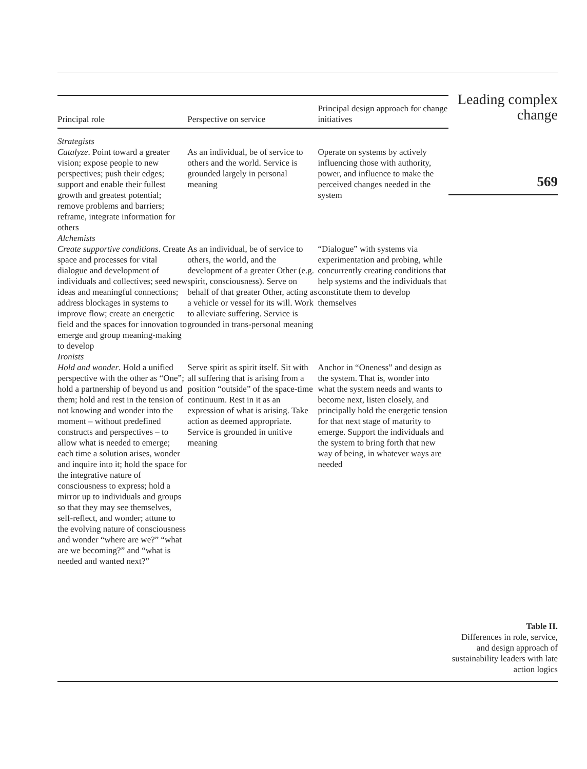| Principal role | Perspective on service | Principal design approach for change initiatives |
| --- | --- | --- |
| Strategists | | |
| Catalyze . Point toward a greater vision; expose people to new perspectives; push their edges; support and enable their fullest growth and greatest potential; remove problems and barriers; reframe, integrate information for others | As an individual, be of service to others and the world. Service is grounded largely in personal meaning | Operate on systems by actively influencing those with authority, power, and influence to make the perceived changes needed in the system |
| Alchemists | | |
| Create supportive conditions . Create space and processes for vital dialogue and development of individuals and collectives; seed new ideas and meaningful connections; address blockages in systems to improve flow; create an energetic field and the spaces for innovation to emerge and group meaning-making to develop | As an individual, be of service to others, the world, and the development of a greater Other (e.g. spirit, consciousness). Serve on behalf of that greater Other, acting as a vehicle or vessel for its will. Work to alleviate suffering. Service is grounded in trans-personal meaning | “Dialogue” with systems via experimentation and probing, while concurrently creating conditions that help systems and the individuals that constitute them to develop themselves |
| Ironists | | |
| Hold and wonder . Hold a unified perspective with the other as “One”; hold a partnership of beyond us and them; hold and rest in the tension of not knowing and wonder into the moment – without predefined constructs and perspectives – to allow what is needed to emerge; each time a solution arises, wonder and inquire into it; hold the space for the integrative nature of consciousness to express; hold a mirror up to individuals and groups so that they may see themselves, self-reflect, and wonder; attune to the evolving nature of consciousness and wonder “where are we?” “what are we becoming?” and “what is needed and wanted next?” | Serve spirit as spirit itself. Sit with all suffering that is arising from a position “outside” of the space-time continuum. Rest in it as an expression of what is arising. Take action as deemed appropriate. Service is grounded in unitive meaning | Anchor in “Oneness” and design as the system. That is, wonder into what the system needs and wants to become next, listen closely, and principally hold the energetic tension for that next stage of maturity to emerge. Support the individuals and the system to bring forth that new way of being, in whatever ways are needed |
Leading complex change
569
Table II.
Differences in role, service, and design approach of sustainability leaders with late action logics